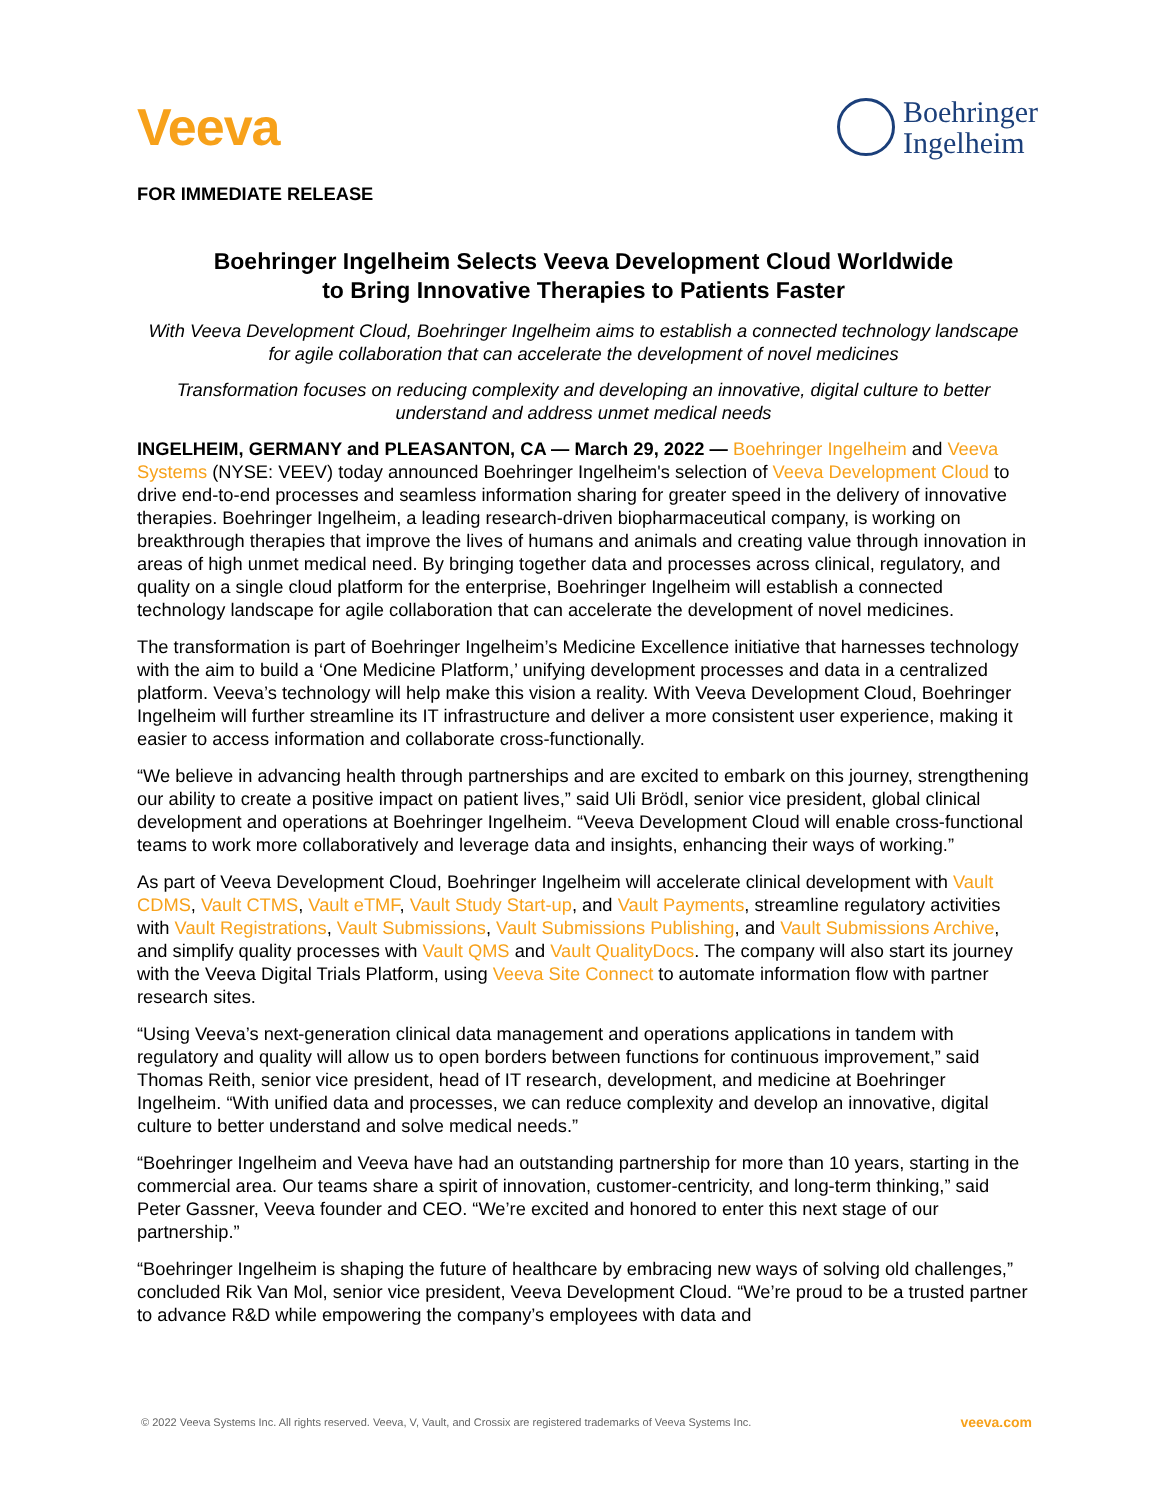Veeva
Boehringer
Ingelheim
FOR IMMEDIATE RELEASE
Boehringer Ingelheim Selects Veeva Development Cloud Worldwide
to Bring Innovative Therapies to Patients Faster
With Veeva Development Cloud, Boehringer Ingelheim aims to establish a connected technology landscape for agile collaboration that can accelerate the development of novel medicines
Transformation focuses on reducing complexity and developing an innovative, digital culture to better understand and address unmet medical needs
INGELHEIM, GERMANY and PLEASANTON, CA — March 29, 2022 — Boehringer Ingelheim and Veeva Systems (NYSE: VEEV) today announced Boehringer Ingelheim's selection of Veeva Development Cloud to drive end-to-end processes and seamless information sharing for greater speed in the delivery of innovative therapies. Boehringer Ingelheim, a leading research-driven biopharmaceutical company, is working on breakthrough therapies that improve the lives of humans and animals and creating value through innovation in areas of high unmet medical need. By bringing together data and processes across clinical, regulatory, and quality on a single cloud platform for the enterprise, Boehringer Ingelheim will establish a connected technology landscape for agile collaboration that can accelerate the development of novel medicines.
The transformation is part of Boehringer Ingelheim’s Medicine Excellence initiative that harnesses technology with the aim to build a ‘One Medicine Platform,’ unifying development processes and data in a centralized platform. Veeva’s technology will help make this vision a reality. With Veeva Development Cloud, Boehringer Ingelheim will further streamline its IT infrastructure and deliver a more consistent user experience, making it easier to access information and collaborate cross-functionally.
“We believe in advancing health through partnerships and are excited to embark on this journey, strengthening our ability to create a positive impact on patient lives,” said Uli Brödl, senior vice president, global clinical development and operations at Boehringer Ingelheim. “Veeva Development Cloud will enable cross-functional teams to work more collaboratively and leverage data and insights, enhancing their ways of working.”
As part of Veeva Development Cloud, Boehringer Ingelheim will accelerate clinical development with Vault CDMS, Vault CTMS, Vault eTMF, Vault Study Start-up, and Vault Payments, streamline regulatory activities with Vault Registrations, Vault Submissions, Vault Submissions Publishing, and Vault Submissions Archive, and simplify quality processes with Vault QMS and Vault QualityDocs. The company will also start its journey with the Veeva Digital Trials Platform, using Veeva Site Connect to automate information flow with partner research sites.
“Using Veeva’s next-generation clinical data management and operations applications in tandem with regulatory and quality will allow us to open borders between functions for continuous improvement,” said Thomas Reith, senior vice president, head of IT research, development, and medicine at Boehringer Ingelheim. “With unified data and processes, we can reduce complexity and develop an innovative, digital culture to better understand and solve medical needs.”
“Boehringer Ingelheim and Veeva have had an outstanding partnership for more than 10 years, starting in the commercial area. Our teams share a spirit of innovation, customer-centricity, and long-term thinking,” said Peter Gassner, Veeva founder and CEO. “We’re excited and honored to enter this next stage of our partnership.”
“Boehringer Ingelheim is shaping the future of healthcare by embracing new ways of solving old challenges,” concluded Rik Van Mol, senior vice president, Veeva Development Cloud. “We’re proud to be a trusted partner to advance R&D while empowering the company’s employees with data and
© 2022 Veeva Systems Inc. All rights reserved. Veeva, V, Vault, and Crossix are registered trademarks of Veeva Systems Inc. veeva.com